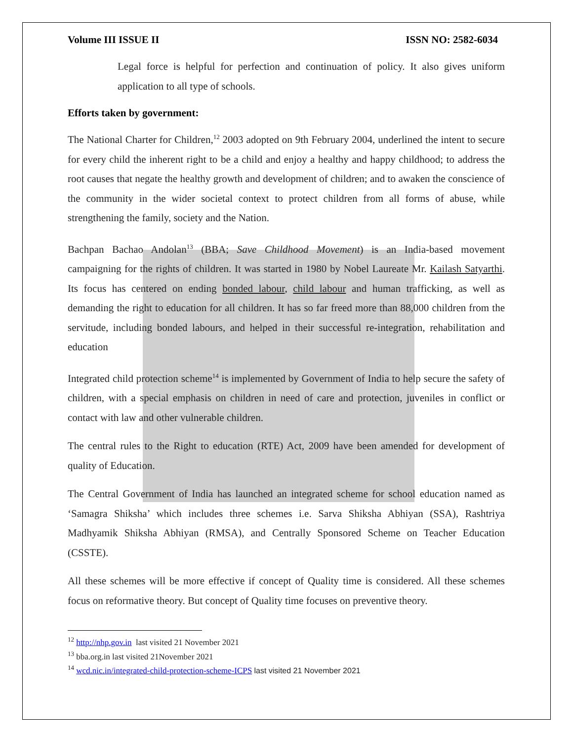Volume III ISSUE II ISSN NO: 2582-6034
Legal force is helpful for perfection and continuation of policy. It also gives uniform application to all type of schools.
Efforts taken by government:
The National Charter for Children,<sup>12</sup> 2003 adopted on 9th February 2004, underlined the intent to secure for every child the inherent right to be a child and enjoy a healthy and happy childhood; to address the root causes that negate the healthy growth and development of children; and to awaken the conscience of the community in the wider societal context to protect children from all forms of abuse, while strengthening the family, society and the Nation.
Bachpan Bachao Andolan<sup>13</sup> (BBA; Save Childhood Movement) is an India-based movement campaigning for the rights of children. It was started in 1980 by Nobel Laureate Mr. Kailash Satyarthi. Its focus has centered on ending bonded labour, child labour and human trafficking, as well as demanding the right to education for all children. It has so far freed more than 88,000 children from the servitude, including bonded labours, and helped in their successful re-integration, rehabilitation and education
Integrated child protection scheme<sup>14</sup> is implemented by Government of India to help secure the safety of children, with a special emphasis on children in need of care and protection, juveniles in conflict or contact with law and other vulnerable children.
The central rules to the Right to education (RTE) Act, 2009 have been amended for development of quality of Education.
The Central Government of India has launched an integrated scheme for school education named as ‘Samagra Shiksha’ which includes three schemes i.e. Sarva Shiksha Abhiyan (SSA), Rashtriya Madhyamik Shiksha Abhiyan (RMSA), and Centrally Sponsored Scheme on Teacher Education (CSSTE).
All these schemes will be more effective if concept of Quality time is considered. All these schemes focus on reformative theory. But concept of Quality time focuses on preventive theory.
<sup>12</sup> http://nhp.gov.in last visited 21 November 2021
<sup>13</sup> bba.org.in last visited 21November 2021
<sup>14</sup> wcd.nic.in/integrated-child-protection-scheme-ICPS last visited 21 November 2021